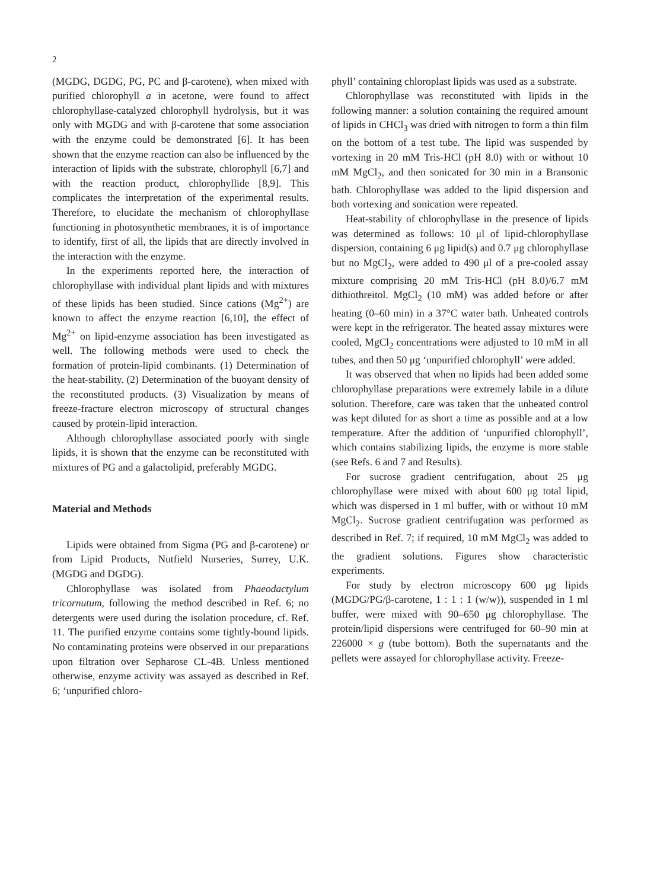2
(MGDG, DGDG, PG, PC and β-carotene), when mixed with purified chlorophyll a in acetone, were found to affect chlorophyllase-catalyzed chlorophyll hydrolysis, but it was only with MGDG and with β-carotene that some association with the enzyme could be demonstrated [6]. It has been shown that the enzyme reaction can also be influenced by the interaction of lipids with the substrate, chlorophyll [6,7] and with the reaction product, chlorophyllide [8,9]. This complicates the interpretation of the experimental results. Therefore, to elucidate the mechanism of chlorophyllase functioning in photosynthetic membranes, it is of importance to identify, first of all, the lipids that are directly involved in the interaction with the enzyme.
In the experiments reported here, the interaction of chlorophyllase with individual plant lipids and with mixtures of these lipids has been studied. Since cations (Mg<sup>2+</sup>) are known to affect the enzyme reaction [6,10], the effect of Mg<sup>2+</sup> on lipid-enzyme association has been investigated as well. The following methods were used to check the formation of protein-lipid combinants. (1) Determination of the heat-stability. (2) Determination of the buoyant density of the reconstituted products. (3) Visualization by means of freeze-fracture electron microscopy of structural changes caused by protein-lipid interaction.
Although chlorophyllase associated poorly with single lipids, it is shown that the enzyme can be reconstituted with mixtures of PG and a galactolipid, preferably MGDG.
Material and Methods
Lipids were obtained from Sigma (PG and β-carotene) or from Lipid Products, Nutfield Nurseries, Surrey, U.K. (MGDG and DGDG).
Chlorophyllase was isolated from Phaeodactylum tricornutum, following the method described in Ref. 6; no detergents were used during the isolation procedure, cf. Ref. 11. The purified enzyme contains some tightly-bound lipids. No contaminating proteins were observed in our preparations upon filtration over Sepharose CL-4B. Unless mentioned otherwise, enzyme activity was assayed as described in Ref. 6; ‘unpurified chloro-
phyll’ containing chloroplast lipids was used as a substrate.
Chlorophyllase was reconstituted with lipids in the following manner: a solution containing the required amount of lipids in CHCl<sub>3</sub> was dried with nitrogen to form a thin film on the bottom of a test tube. The lipid was suspended by vortexing in 20 mM Tris-HCl (pH 8.0) with or without 10 mM MgCl<sub>2</sub>, and then sonicated for 30 min in a Bransonic bath. Chlorophyllase was added to the lipid dispersion and both vortexing and sonication were repeated.
Heat-stability of chlorophyllase in the presence of lipids was determined as follows: 10 μl of lipid-chlorophyllase dispersion, containing 6 μg lipid(s) and 0.7 μg chlorophyllase but no MgCl<sub>2</sub>, were added to 490 μl of a pre-cooled assay mixture comprising 20 mM Tris-HCl (pH 8.0)/6.7 mM dithiothreitol. MgCl<sub>2</sub> (10 mM) was added before or after heating (0–60 min) in a 37°C water bath. Unheated controls were kept in the refrigerator. The heated assay mixtures were cooled, MgCl<sub>2</sub> concentrations were adjusted to 10 mM in all tubes, and then 50 μg ‘unpurified chlorophyll’ were added.
It was observed that when no lipids had been added some chlorophyllase preparations were extremely labile in a dilute solution. Therefore, care was taken that the unheated control was kept diluted for as short a time as possible and at a low temperature. After the addition of ‘unpurified chlorophyll’, which contains stabilizing lipids, the enzyme is more stable (see Refs. 6 and 7 and Results).
For sucrose gradient centrifugation, about 25 μg chlorophyllase were mixed with about 600 μg total lipid, which was dispersed in 1 ml buffer, with or without 10 mM MgCl<sub>2</sub>. Sucrose gradient centrifugation was performed as described in Ref. 7; if required, 10 mM MgCl<sub>2</sub> was added to the gradient solutions. Figures show characteristic experiments.
For study by electron microscopy 600 μg lipids (MGDG/PG/β-carotene, 1 : 1 : 1 (w/w)), suspended in 1 ml buffer, were mixed with 90–650 μg chlorophyllase. The protein/lipid dispersions were centrifuged for 60–90 min at 226000 × g (tube bottom). Both the supernatants and the pellets were assayed for chlorophyllase activity. Freeze-